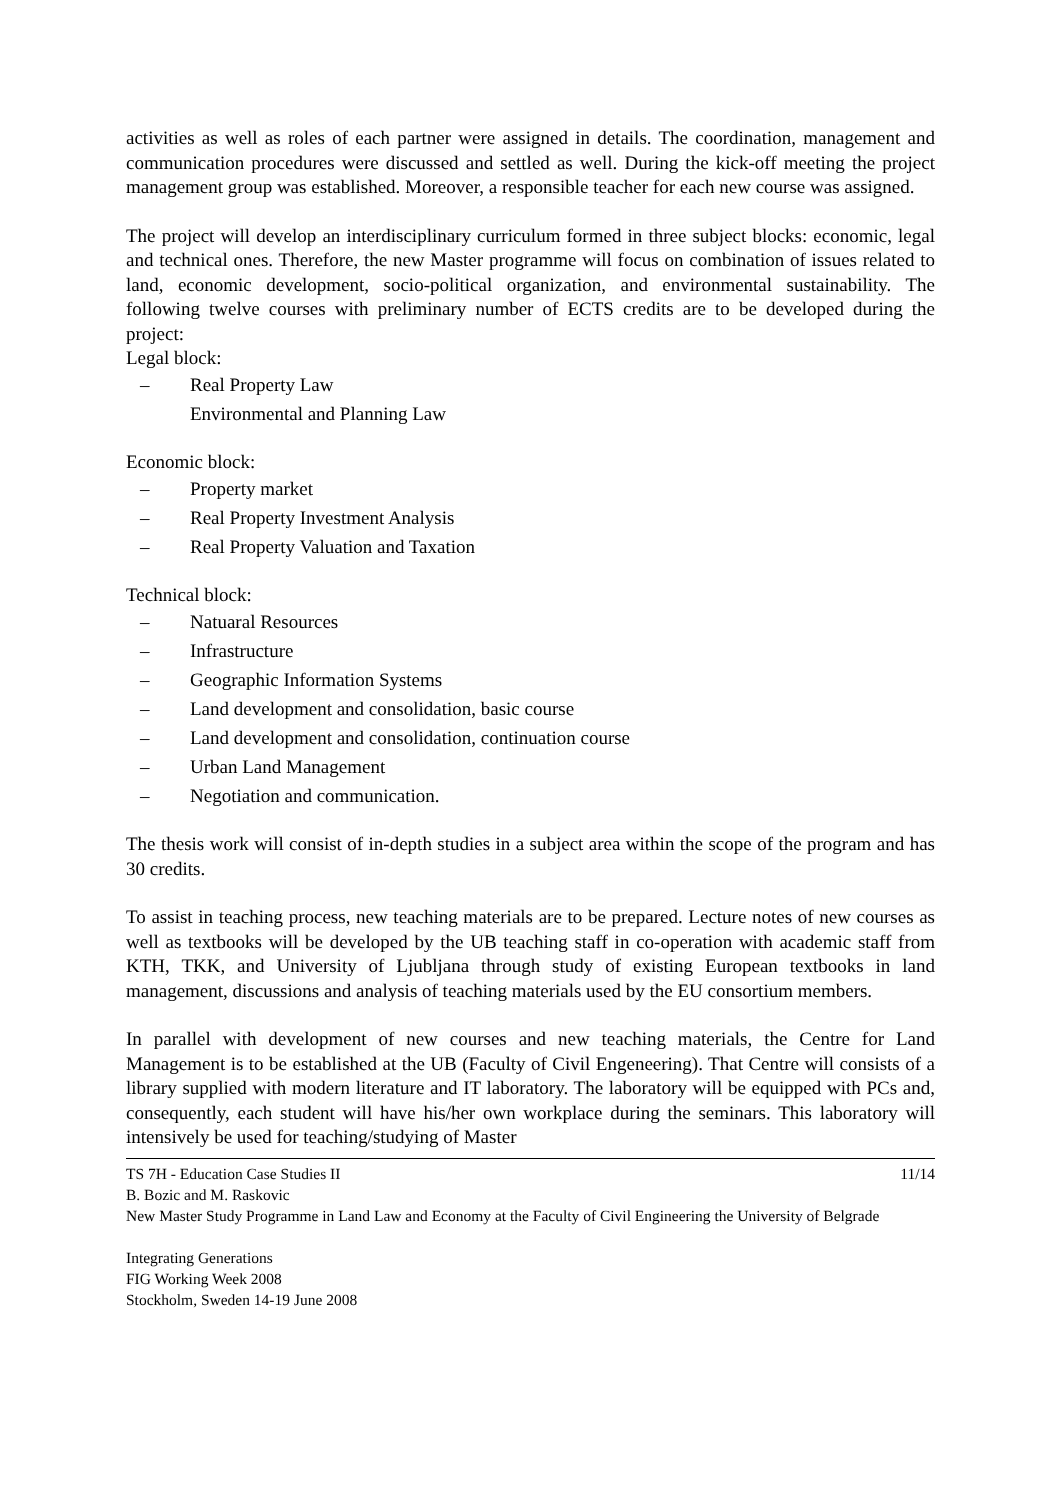activities as well as roles of each partner were assigned in details. The coordination, management and communication procedures were discussed and settled as well. During the kick-off meeting the project management group was established. Moreover, a responsible teacher for each new course was assigned.
The project will develop an interdisciplinary curriculum formed in three subject blocks: economic, legal and technical ones. Therefore, the new Master programme will focus on combination of issues related to land, economic development, socio-political organization, and environmental sustainability. The following twelve courses with preliminary number of ECTS credits are to be developed during the project:
Legal block:
– Real Property Law
Environmental and Planning Law
Economic block:
– Property market
– Real Property Investment Analysis
– Real Property Valuation and Taxation
Technical block:
– Natuaral Resources
– Infrastructure
– Geographic Information Systems
– Land development and consolidation, basic course
– Land development and consolidation, continuation course
– Urban Land Management
– Negotiation and communication.
The thesis work will consist of in-depth studies in a subject area within the scope of the program and has 30 credits.
To assist in teaching process, new teaching materials are to be prepared. Lecture notes of new courses as well as textbooks will be developed by the UB teaching staff in co-operation with academic staff from KTH, TKK, and University of Ljubljana through study of existing European textbooks in land management, discussions and analysis of teaching materials used by the EU consortium members.
In parallel with development of new courses and new teaching materials, the Centre for Land Management is to be established at the UB (Faculty of Civil Engeneering). That Centre will consists of a library supplied with modern literature and IT laboratory. The laboratory will be equipped with PCs and, consequently, each student will have his/her own workplace during the seminars. This laboratory will intensively be used for teaching/studying of Master
TS 7H - Education Case Studies II 11/14
B. Bozic and M. Raskovic
New Master Study Programme in Land Law and Economy at the Faculty of Civil Engineering the University of Belgrade
Integrating Generations
FIG Working Week 2008
Stockholm, Sweden 14-19 June 2008